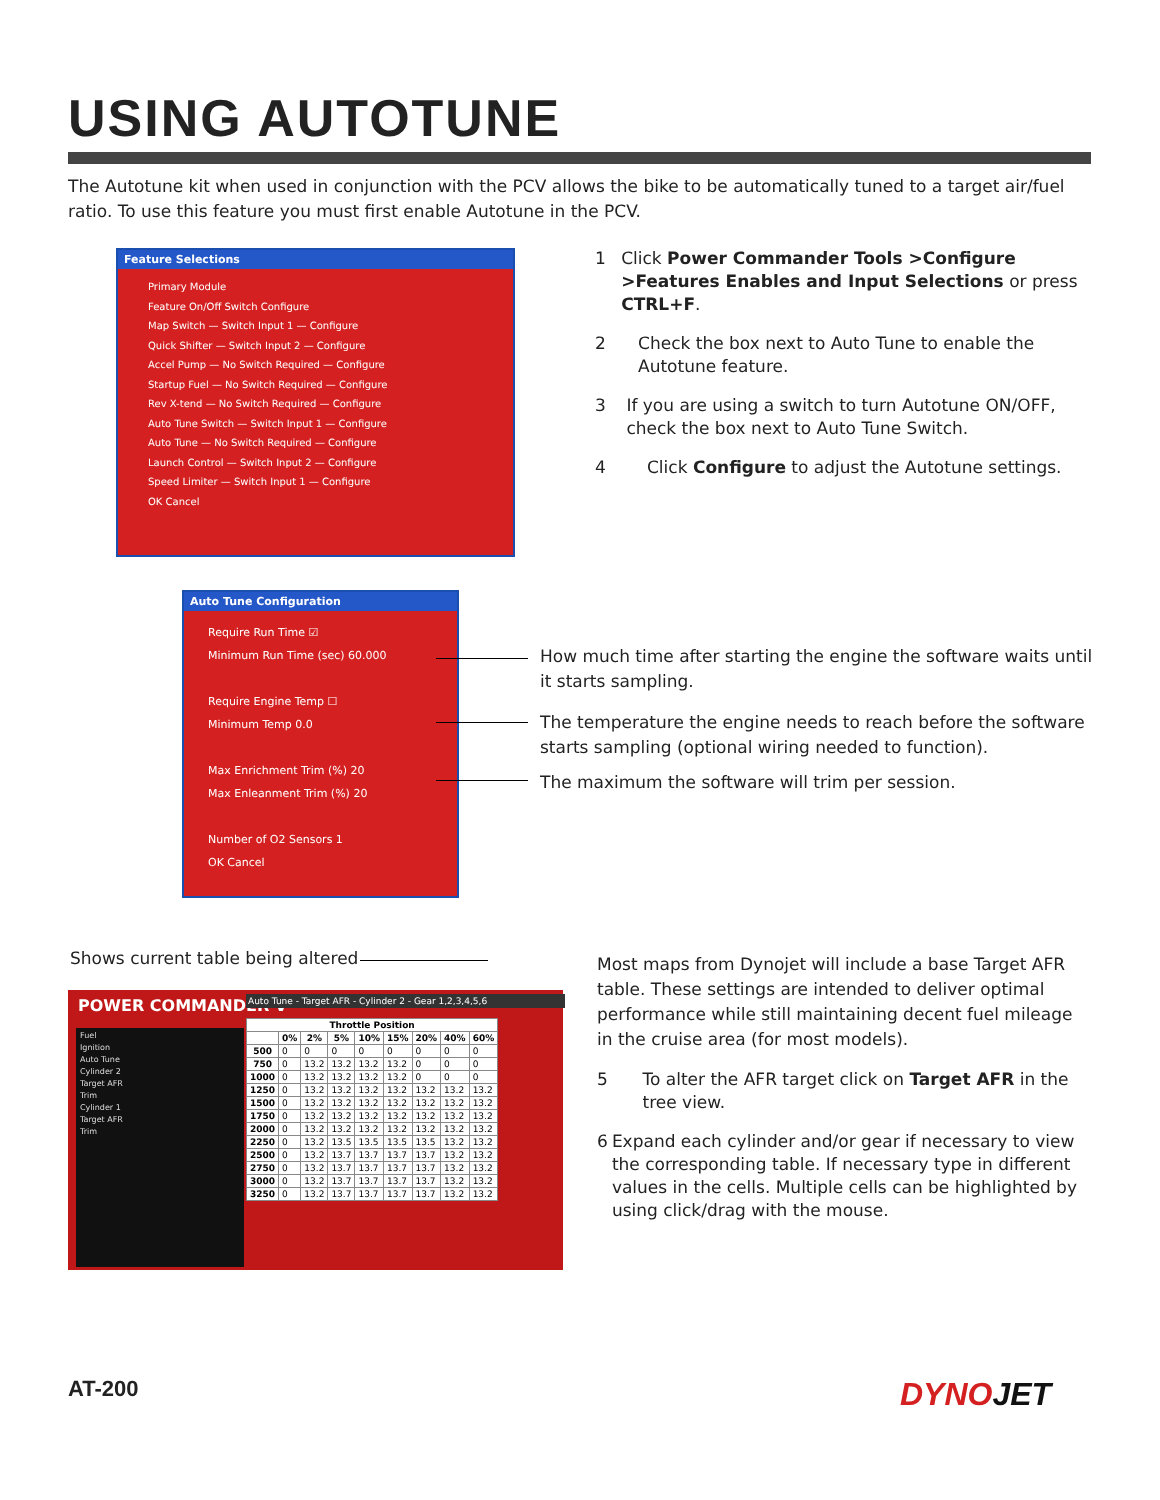USING AUTOTUNE
The Autotune kit when used in conjunction with the PCV allows the bike to be automatically tuned to a target air/fuel ratio. To use this feature you must first enable Autotune in the PCV.
Feature Selections
Primary Module
Feature On/Off Switch Configure
Map Switch — Switch Input 1 — Configure
Quick Shifter — Switch Input 2 — Configure
Accel Pump — No Switch Required — Configure
Startup Fuel — No Switch Required — Configure
Rev X-tend — No Switch Required — Configure
Auto Tune Switch — Switch Input 1 — Configure
Auto Tune — No Switch Required — Configure
Launch Control — Switch Input 2 — Configure
Speed Limiter — Switch Input 1 — Configure
OK Cancel
1 Click Power Commander Tools >Configure >Features Enables and Input Selections or press CTRL+F.
2 Check the box next to Auto Tune to enable the Autotune feature.
3 If you are using a switch to turn Autotune ON/OFF, check the box next to Auto Tune Switch.
4 Click Configure to adjust the Autotune settings.
Auto Tune Configuration
Require Run Time ☑
Minimum Run Time (sec) 60.000
Require Engine Temp ☐
Minimum Temp 0.0
Max Enrichment Trim (%) 20
Max Enleanment Trim (%) 20
Number of O2 Sensors 1
OK Cancel
How much time after starting the engine the software waits until it starts sampling.
The temperature the engine needs to reach before the software starts sampling (optional wiring needed to function).
The maximum the software will trim per session.
Shows current table being altered
Fuel
Ignition
Auto Tune
Cylinder 2
Target AFR
Trim
Cylinder 1
Target AFR
Trim
POWER COMMANDER V Auto Tune - Target AFR - Cylinder 2 - Gear 1,2,3,4,5,6
| Throttle Position | | | | | | | | |
| --- | --- | --- | --- | --- | --- | --- | --- | --- |
| | 0% | 2% | 5% | 10% | 15% | 20% | 40% | 60% |
| 500 | 0 | 0 | 0 | 0 | 0 | 0 | 0 | 0 |
| 750 | 0 | 13.2 | 13.2 | 13.2 | 13.2 | 0 | 0 | 0 |
| 1000 | 0 | 13.2 | 13.2 | 13.2 | 13.2 | 0 | 0 | 0 |
| 1250 | 0 | 13.2 | 13.2 | 13.2 | 13.2 | 13.2 | 13.2 | 13.2 |
| 1500 | 0 | 13.2 | 13.2 | 13.2 | 13.2 | 13.2 | 13.2 | 13.2 |
| 1750 | 0 | 13.2 | 13.2 | 13.2 | 13.2 | 13.2 | 13.2 | 13.2 |
| 2000 | 0 | 13.2 | 13.2 | 13.2 | 13.2 | 13.2 | 13.2 | 13.2 |
| 2250 | 0 | 13.2 | 13.5 | 13.5 | 13.5 | 13.5 | 13.2 | 13.2 |
| 2500 | 0 | 13.2 | 13.7 | 13.7 | 13.7 | 13.7 | 13.2 | 13.2 |
| 2750 | 0 | 13.2 | 13.7 | 13.7 | 13.7 | 13.7 | 13.2 | 13.2 |
| 3000 | 0 | 13.2 | 13.7 | 13.7 | 13.7 | 13.7 | 13.2 | 13.2 |
| 3250 | 0 | 13.2 | 13.7 | 13.7 | 13.7 | 13.7 | 13.2 | 13.2 |
Most maps from Dynojet will include a base Target AFR table. These settings are intended to deliver optimal performance while still maintaining decent fuel mileage in the cruise area (for most models).
5 To alter the AFR target click on Target AFR in the tree view.
6 Expand each cylinder and/or gear if necessary to view the corresponding table. If necessary type in different values in the cells. Multiple cells can be highlighted by using click/drag with the mouse.
AT-200 DYNOJET